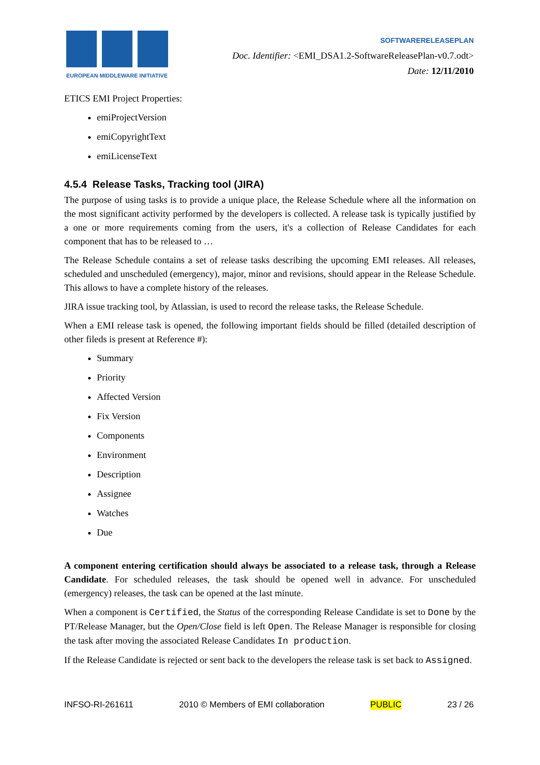EUROPEAN MIDDLEWARE INITIATIVE
SOFTWARERELEASEPLAN
Doc. Identifier: <EMI_DSA1.2-SoftwareReleasePlan-v0.7.odt>
Date: 12/11/2010
ETICS EMI Project Properties:
emiProjectVersion
emiCopyrightText
emiLicenseText
4.5.4 Release Tasks, Tracking tool (JIRA)
The purpose of using tasks is to provide a unique place, the Release Schedule where all the information on the most significant activity performed by the developers is collected. A release task is typically justified by a one or more requirements coming from the users, it's a collection of Release Candidates for each component that has to be released to …
The Release Schedule contains a set of release tasks describing the upcoming EMI releases. All releases, scheduled and unscheduled (emergency), major, minor and revisions, should appear in the Release Schedule. This allows to have a complete history of the releases.
JIRA issue tracking tool, by Atlassian, is used to record the release tasks, the Release Schedule.
When a EMI release task is opened, the following important fields should be filled (detailed description of other fileds is present at Reference #):
Summary
Priority
Affected Version
Fix Version
Components
Environment
Description
Assignee
Watches
Due
A component entering certification should always be associated to a release task, through a Release Candidate. For scheduled releases, the task should be opened well in advance. For unscheduled (emergency) releases, the task can be opened at the last minute.
When a component is Certified, the Status of the corresponding Release Candidate is set to Done by the PT/Release Manager, but the Open/Close field is left Open. The Release Manager is responsible for closing the task after moving the associated Release Candidates In production.
If the Release Candidate is rejected or sent back to the developers the release task is set back to Assigned.
INFSO-RI-261611 2010 © Members of EMI collaboration PUBLIC 23 / 26